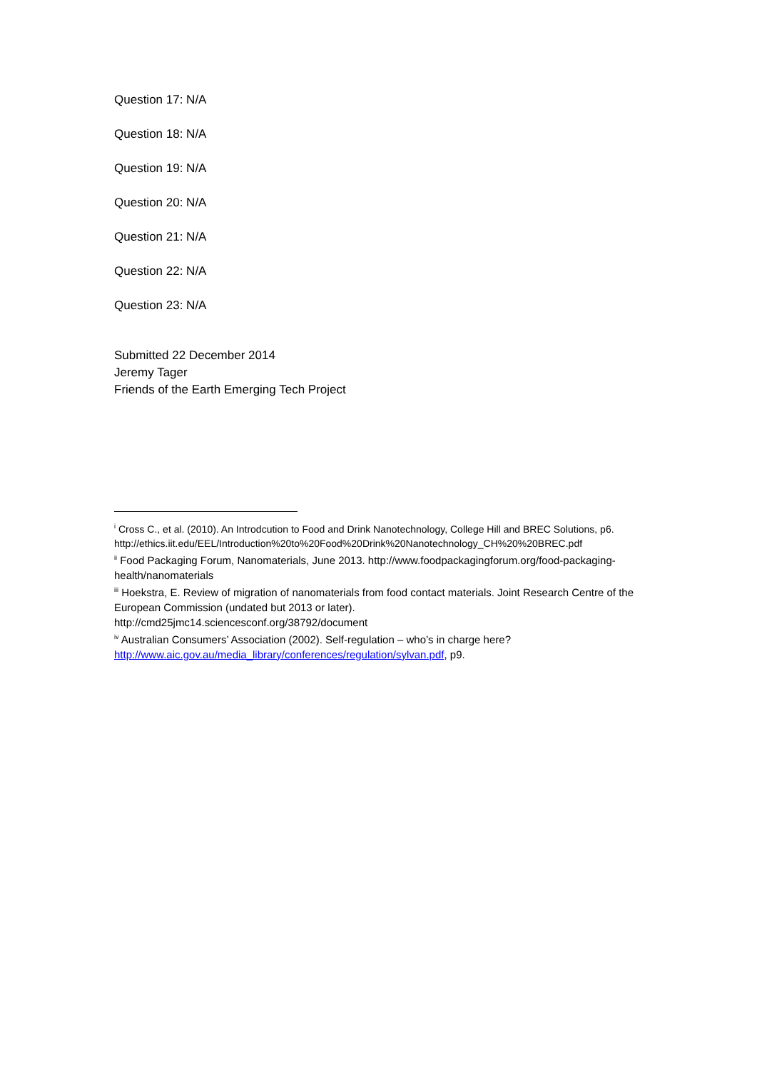Question 17: N/A
Question 18: N/A
Question 19: N/A
Question 20: N/A
Question 21: N/A
Question 22: N/A
Question 23: N/A
Submitted 22 December 2014
Jeremy Tager
Friends of the Earth Emerging Tech Project
<sup>i</sup> Cross C., et al. (2010). An Introdcution to Food and Drink Nanotechnology, College Hill and BREC Solutions, p6. http://ethics.iit.edu/EEL/Introduction%20to%20Food%20Drink%20Nanotechnology_CH%20%20BREC.pdf
<sup>ii</sup> Food Packaging Forum, Nanomaterials, June 2013. http://www.foodpackagingforum.org/food-packaging-health/nanomaterials
<sup>iii</sup> Hoekstra, E. Review of migration of nanomaterials from food contact materials. Joint Research Centre of the European Commission (undated but 2013 or later).
http://cmd25jmc14.sciencesconf.org/38792/document
<sup>iv</sup> Australian Consumers’ Association (2002). Self-regulation – who’s in charge here?
http://www.aic.gov.au/media_library/conferences/regulation/sylvan.pdf, p9.